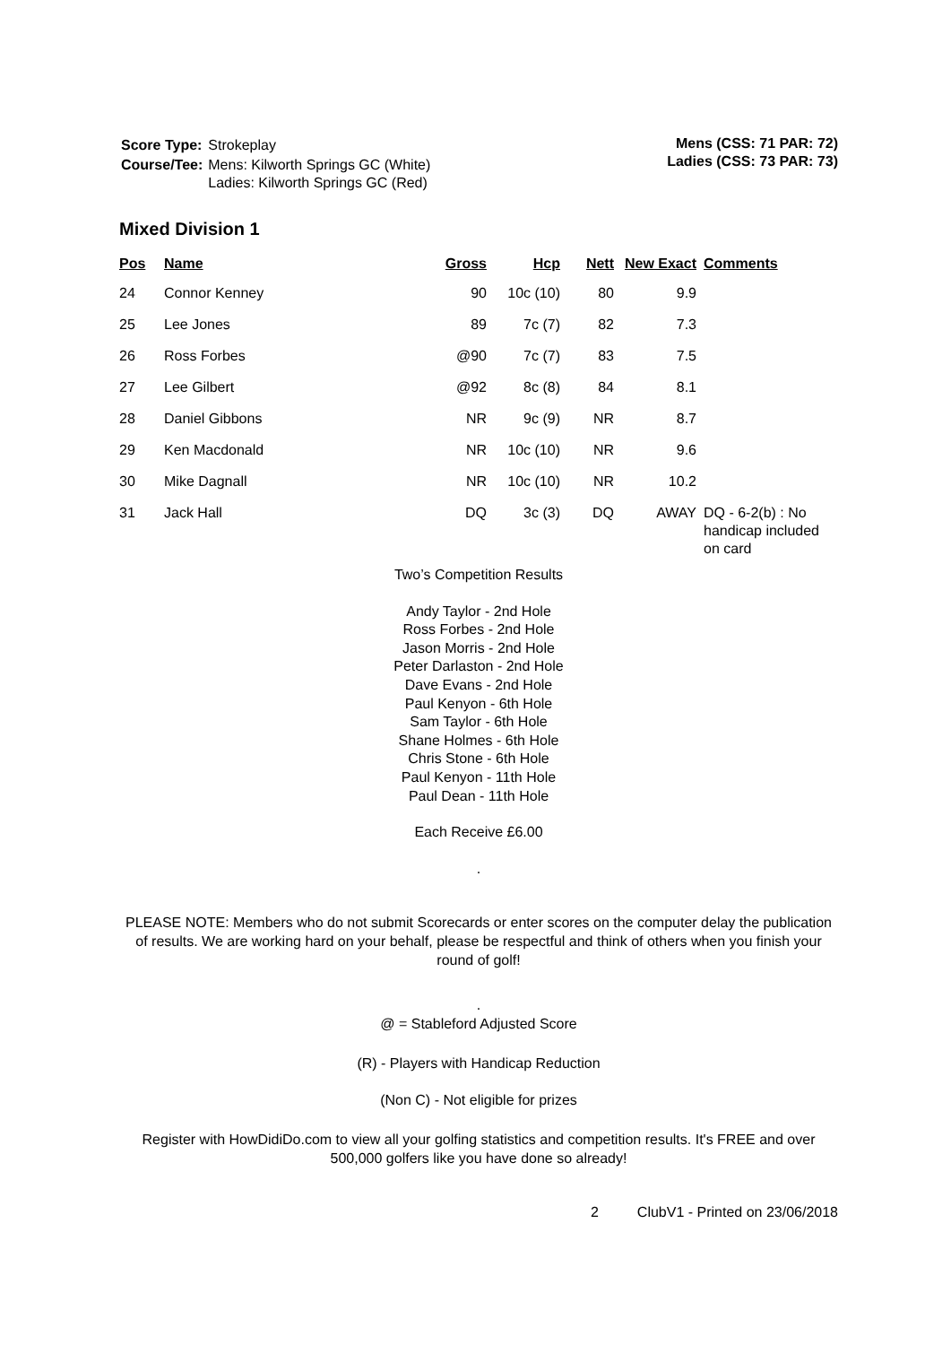| Score Type: | Strokeplay |
| Course/Tee: | Mens: Kilworth Springs GC (White) Ladies: Kilworth Springs GC (Red) |
Mens (CSS: 71 PAR: 72)
Ladies (CSS: 73 PAR: 73)
Mixed Division 1
| Pos | Name | Gross | Hcp | Nett | New Exact | Comments |
| --- | --- | --- | --- | --- | --- | --- |
| 24 | Connor Kenney | 90 | 10c (10) | 80 | 9.9 | |
| 25 | Lee Jones | 89 | 7c (7) | 82 | 7.3 | |
| 26 | Ross Forbes | @90 | 7c (7) | 83 | 7.5 | |
| 27 | Lee Gilbert | @92 | 8c (8) | 84 | 8.1 | |
| 28 | Daniel Gibbons | NR | 9c (9) | NR | 8.7 | |
| 29 | Ken Macdonald | NR | 10c (10) | NR | 9.6 | |
| 30 | Mike Dagnall | NR | 10c (10) | NR | 10.2 | |
| 31 | Jack Hall | DQ | 3c (3) | DQ | AWAY | DQ - 6-2(b) : No handicap included on card |
Two’s Competition Results
Andy Taylor - 2nd Hole
Ross Forbes - 2nd Hole
Jason Morris - 2nd Hole
Peter Darlaston - 2nd Hole
Dave Evans - 2nd Hole
Paul Kenyon - 6th Hole
Sam Taylor - 6th Hole
Shane Holmes - 6th Hole
Chris Stone - 6th Hole
Paul Kenyon - 11th Hole
Paul Dean - 11th Hole
Each Receive £6.00
.
PLEASE NOTE: Members who do not submit Scorecards or enter scores on the computer delay the publication of results. We are working hard on your behalf, please be respectful and think of others when you finish your round of golf!
.
@ = Stableford Adjusted Score
(R) - Players with Handicap Reduction
(Non C) - Not eligible for prizes
Register with HowDidiDo.com to view all your golfing statistics and competition results. It's FREE and over 500,000 golfers like you have done so already!
2 ClubV1 - Printed on 23/06/2018